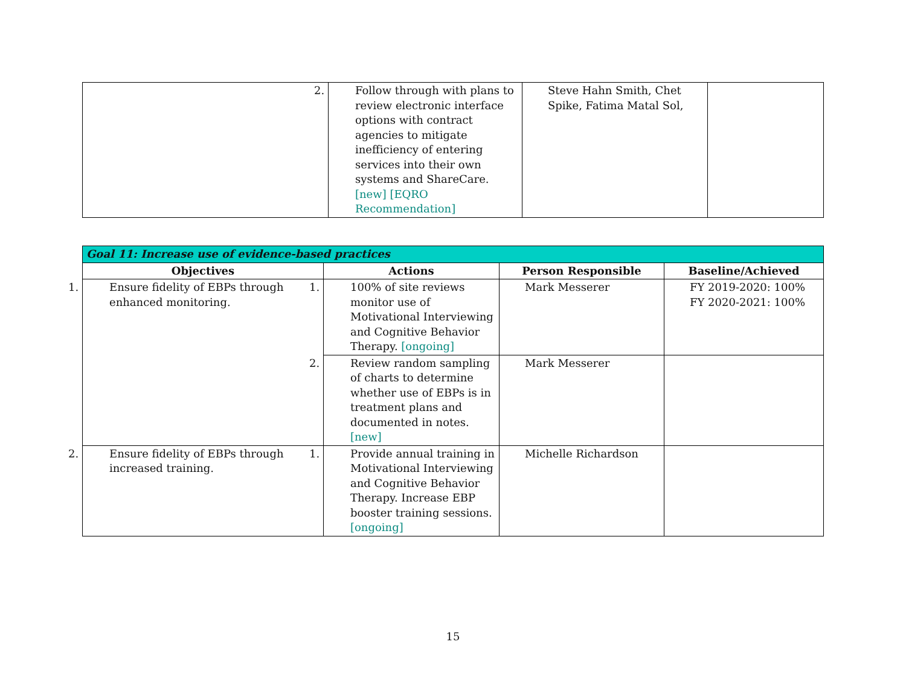| | 2. Follow through with plans to review electronic interface options with contract agencies to mitigate inefficiency of entering services into their own systems and ShareCare. [new] [EQRO Recommendation] | Steve Hahn Smith, Chet Spike, Fatima Matal Sol, | |
| Goal 11: Increase use of evidence-based practices | | | |
| --- | --- | --- | --- |
| Objectives | Actions | Person Responsible | Baseline/Achieved |
| 1. Ensure fidelity of EBPs through enhanced monitoring. | 1. 100% of site reviews monitor use of Motivational Interviewing and Cognitive Behavior Therapy. [ongoing] | Mark Messerer | FY 2019-2020: 100% FY 2020-2021: 100% |
| | 2. Review random sampling of charts to determine whether use of EBPs is in treatment plans and documented in notes. [new] | Mark Messerer | |
| 2. Ensure fidelity of EBPs through increased training. | 1. Provide annual training in Motivational Interviewing and Cognitive Behavior Therapy. Increase EBP booster training sessions. [ongoing] | Michelle Richardson | |
15